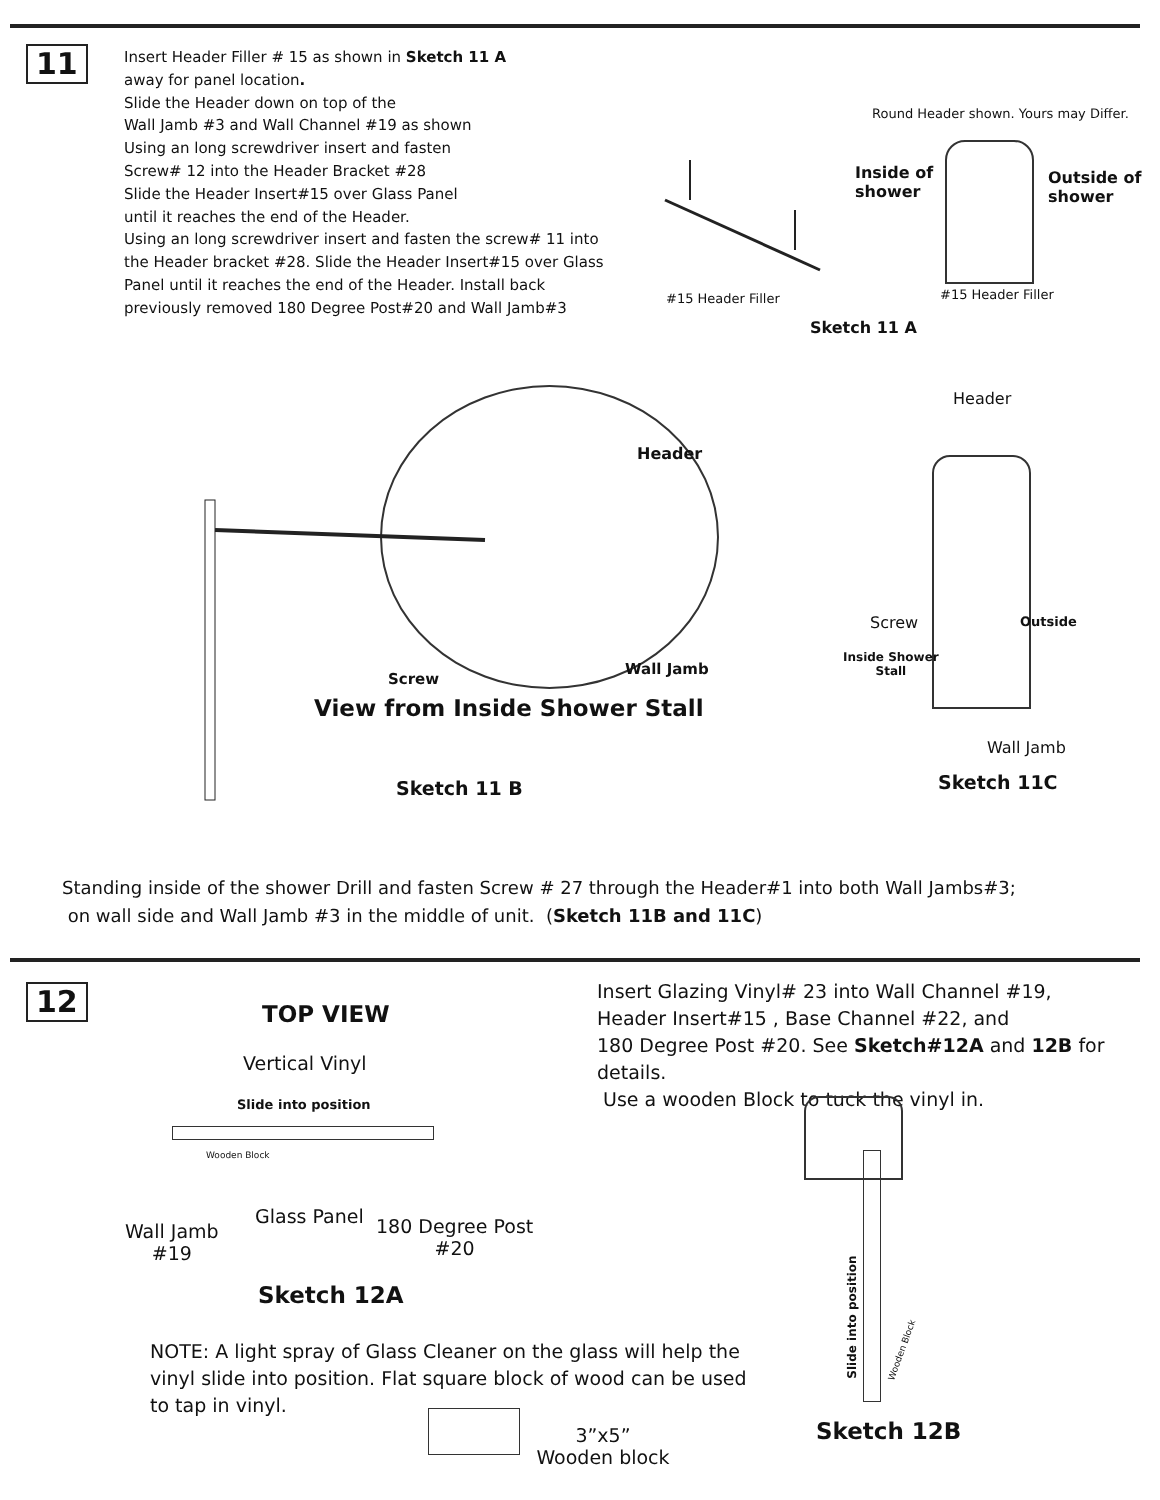11
Insert Header Filler # 15 as shown in Sketch 11 A
away for panel location.
Slide the Header down on top of the
Wall Jamb #3 and Wall Channel #19 as shown
Using an long screwdriver insert and fasten
Screw# 12 into the Header Bracket #28
Slide the Header Insert#15 over Glass Panel
until it reaches the end of the Header.
Using an long screwdriver insert and fasten the screw# 11 into the Header bracket #28. Slide the Header Insert#15 over Glass Panel until it reaches the end of the Header. Install back previously removed 180 Degree Post#20 and Wall Jamb#3
Round Header shown. Yours may Differ.
Inside of
shower
Outside of
shower
#15 Header Filler #15 Header Filler
Sketch 11 A
Header
Screw
Wall Jamb
View from Inside Shower Stall
Sketch 11 B
Header
Screw Outside
Inside Shower
Stall
Wall Jamb
Sketch 11C
Standing inside of the shower Drill and fasten Screw # 27 through the Header#1 into both Wall Jambs#3;
on wall side and Wall Jamb #3 in the middle of unit. (Sketch 11B and 11C)
12
TOP VIEW
Insert Glazing Vinyl# 23 into Wall Channel #19,
Header Insert#15 , Base Channel #22, and
180 Degree Post #20. See Sketch#12A and 12B for details.
Use a wooden Block to tuck the vinyl in.
Vertical Vinyl
Slide into position
Wooden Block
Glass Panel
Wall Jamb
#19
180 Degree Post
#20
Sketch 12A
Slide into position
Wooden Block
NOTE: A light spray of Glass Cleaner on the glass will help the vinyl slide into position. Flat square block of wood can be used to tap in vinyl.
3”x5”
Wooden block
Sketch 12B